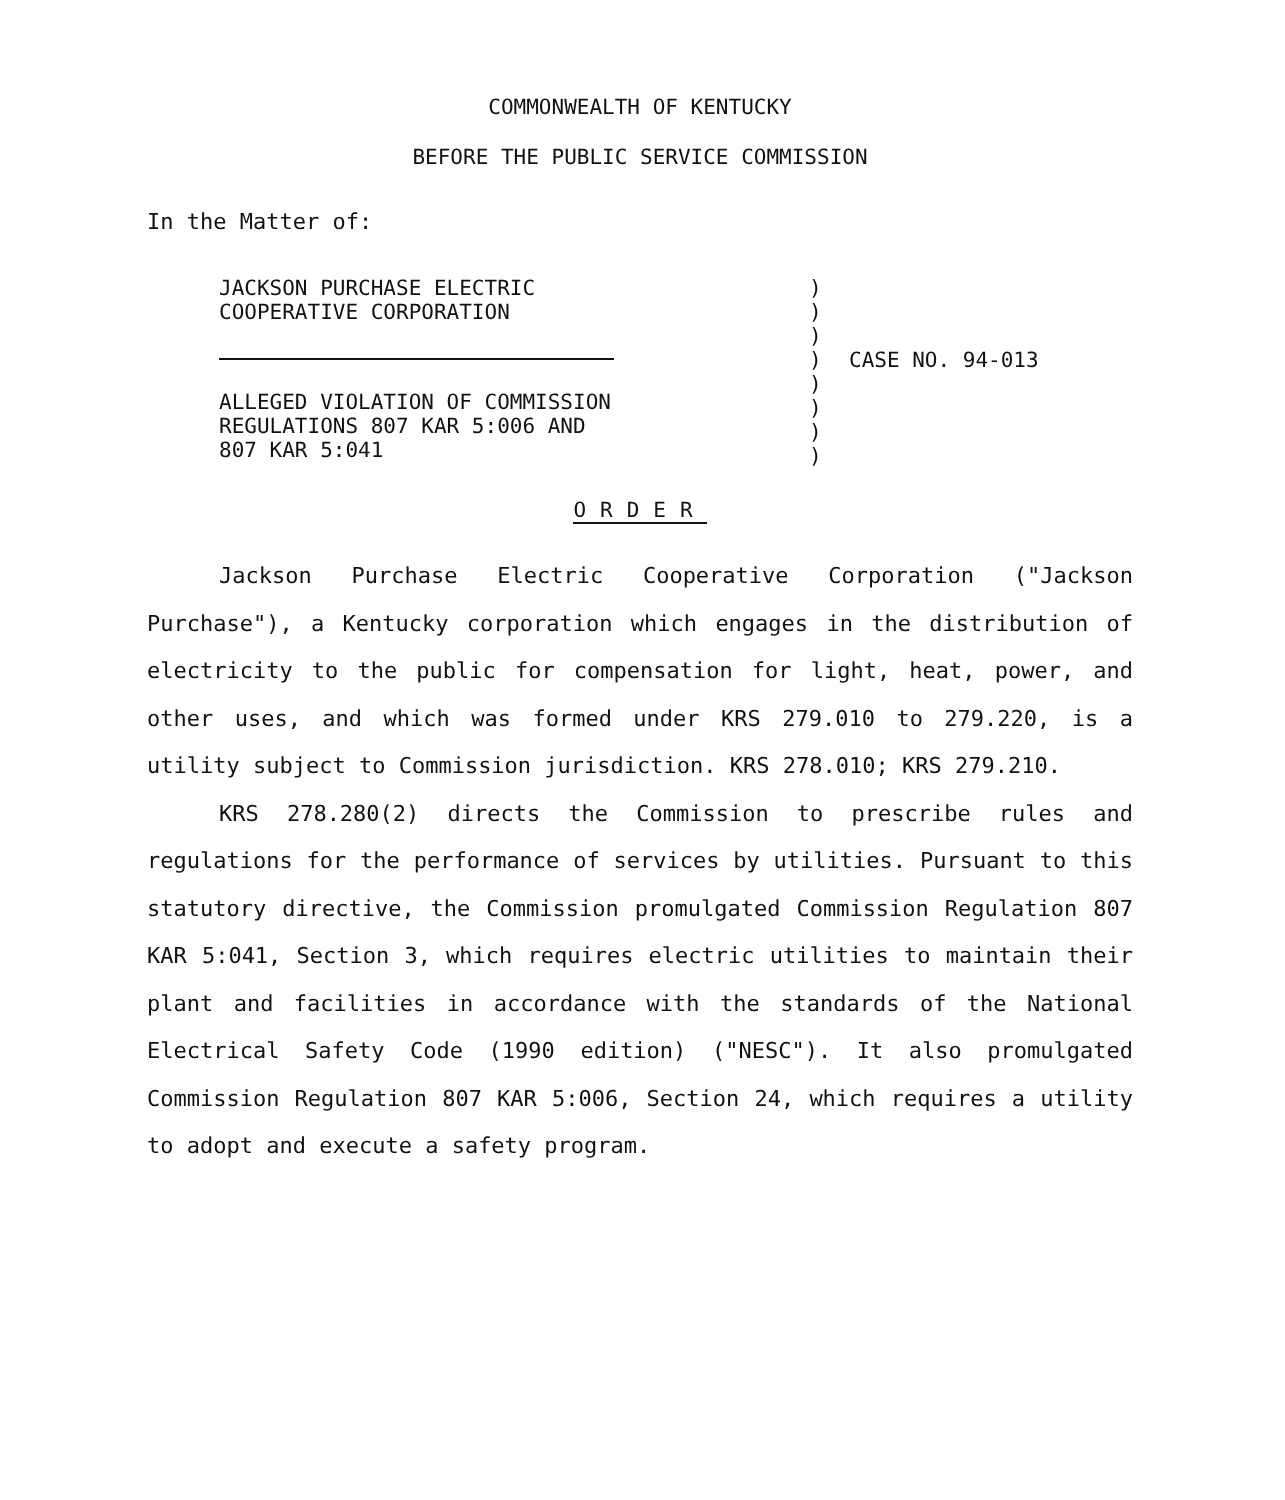COMMONWEALTH OF KENTUCKY
BEFORE THE PUBLIC SERVICE COMMISSION
In the Matter of:
JACKSON PURCHASE ELECTRIC
COOPERATIVE CORPORATION
ALLEGED VIOLATION OF COMMISSION
REGULATIONS 807 KAR 5:006 AND
807 KAR 5:041
)
)
)
)
)
)
)
)
CASE NO. 94-013
ORDER
Jackson Purchase Electric Cooperative Corporation ("Jackson Purchase"), a Kentucky corporation which engages in the distribution of electricity to the public for compensation for light, heat, power, and other uses, and which was formed under KRS 279.010 to 279.220, is a utility subject to Commission jurisdiction. KRS 278.010; KRS 279.210.
KRS 278.280(2) directs the Commission to prescribe rules and regulations for the performance of services by utilities. Pursuant to this statutory directive, the Commission promulgated Commission Regulation 807 KAR 5:041, Section 3, which requires electric utilities to maintain their plant and facilities in accordance with the standards of the National Electrical Safety Code (1990 edition) ("NESC"). It also promulgated Commission Regulation 807 KAR 5:006, Section 24, which requires a utility to adopt and execute a safety program.